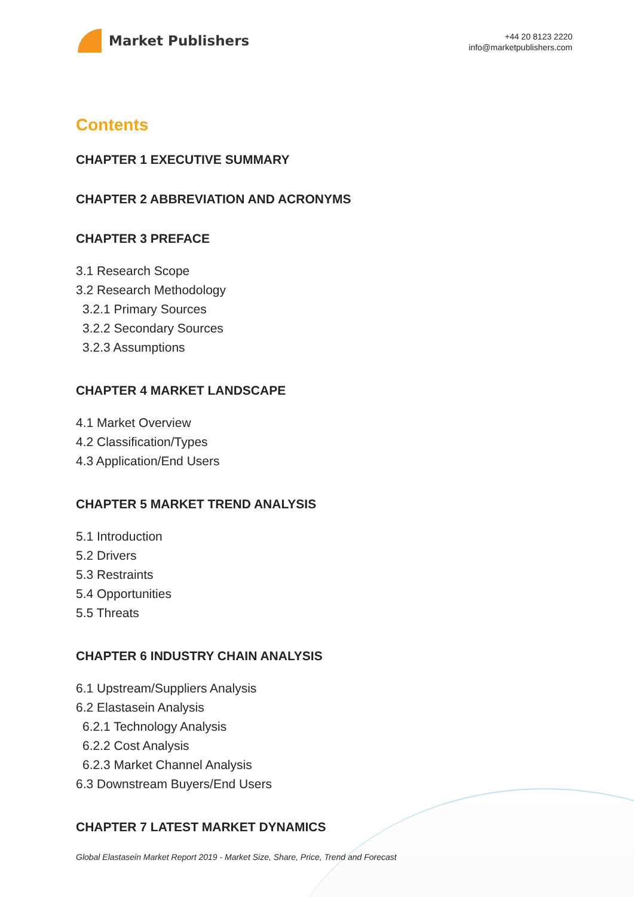Market Publishers
+44 20 8123 2220
info@marketpublishers.com
Contents
CHAPTER 1 EXECUTIVE SUMMARY
CHAPTER 2 ABBREVIATION AND ACRONYMS
CHAPTER 3 PREFACE
3.1 Research Scope
3.2 Research Methodology
3.2.1 Primary Sources
3.2.2 Secondary Sources
3.2.3 Assumptions
CHAPTER 4 MARKET LANDSCAPE
4.1 Market Overview
4.2 Classification/Types
4.3 Application/End Users
CHAPTER 5 MARKET TREND ANALYSIS
5.1 Introduction
5.2 Drivers
5.3 Restraints
5.4 Opportunities
5.5 Threats
CHAPTER 6 INDUSTRY CHAIN ANALYSIS
6.1 Upstream/Suppliers Analysis
6.2 Elastasein Analysis
6.2.1 Technology Analysis
6.2.2 Cost Analysis
6.2.3 Market Channel Analysis
6.3 Downstream Buyers/End Users
CHAPTER 7 LATEST MARKET DYNAMICS
Global Elastasein Market Report 2019 - Market Size, Share, Price, Trend and Forecast